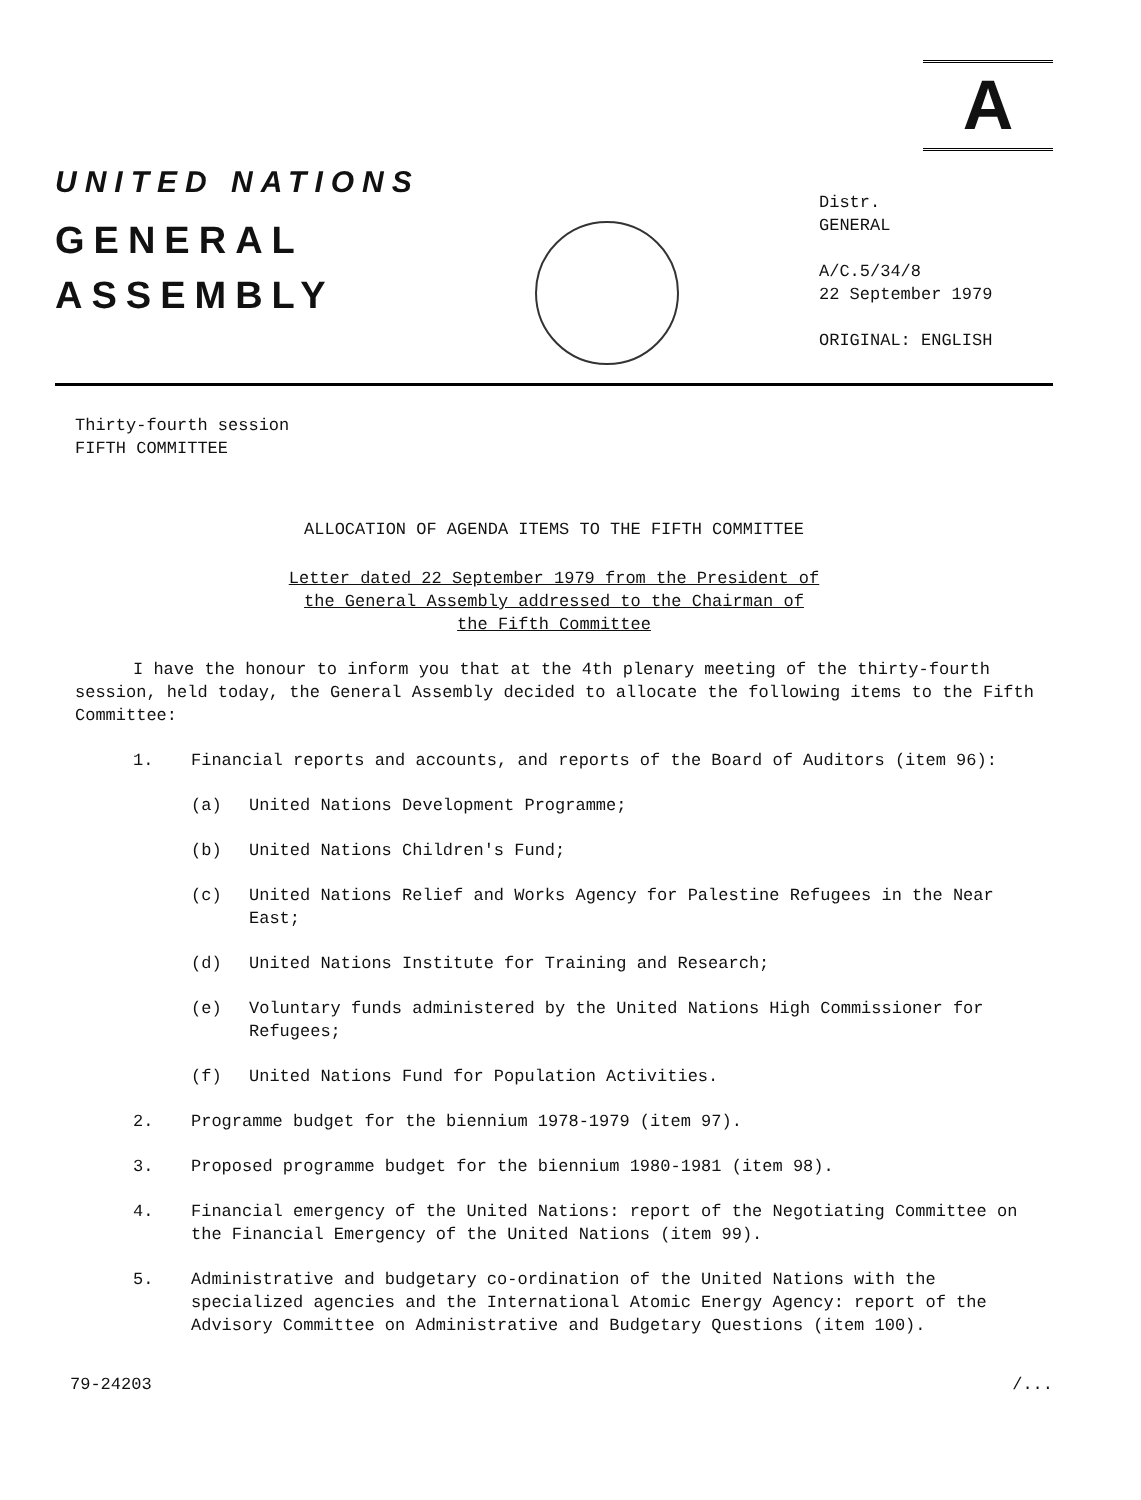A
UNITED NATIONS
GENERAL
ASSEMBLY
Distr.
GENERAL
A/C.5/34/8
22 September 1979
ORIGINAL: ENGLISH
Thirty-fourth session
FIFTH COMMITTEE
ALLOCATION OF AGENDA ITEMS TO THE FIFTH COMMITTEE
Letter dated 22 September 1979 from the President of
the General Assembly addressed to the Chairman of
the Fifth Committee
I have the honour to inform you that at the 4th plenary meeting of the thirty-fourth session, held today, the General Assembly decided to allocate the following items to the Fifth Committee:
1. Financial reports and accounts, and reports of the Board of Auditors (item 96):
(a) United Nations Development Programme;
(b) United Nations Children's Fund;
(c) United Nations Relief and Works Agency for Palestine Refugees in the Near East;
(d) United Nations Institute for Training and Research;
(e) Voluntary funds administered by the United Nations High Commissioner for Refugees;
(f) United Nations Fund for Population Activities.
2. Programme budget for the biennium 1978-1979 (item 97).
3. Proposed programme budget for the biennium 1980-1981 (item 98).
4. Financial emergency of the United Nations: report of the Negotiating Committee on the Financial Emergency of the United Nations (item 99).
5. Administrative and budgetary co-ordination of the United Nations with the specialized agencies and the International Atomic Energy Agency: report of the Advisory Committee on Administrative and Budgetary Questions (item 100).
79-24203 /...